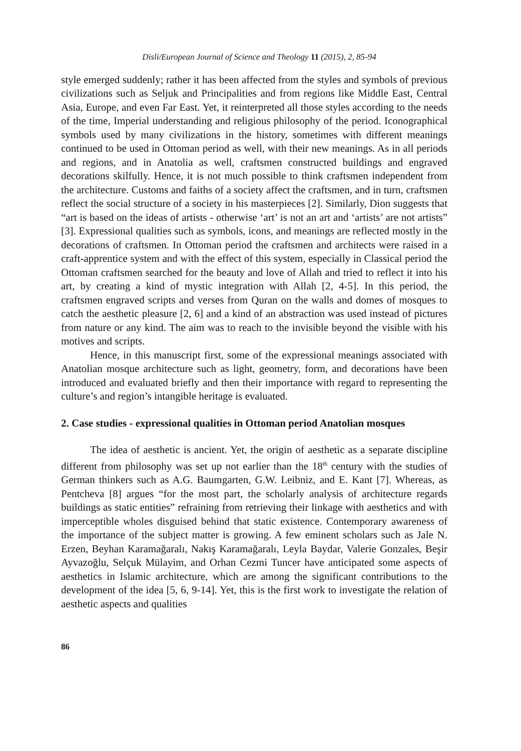Disli/European Journal of Science and Theology 11 (2015), 2, 85-94
style emerged suddenly; rather it has been affected from the styles and symbols of previous civilizations such as Seljuk and Principalities and from regions like Middle East, Central Asia, Europe, and even Far East. Yet, it reinterpreted all those styles according to the needs of the time, Imperial understanding and religious philosophy of the period. Iconographical symbols used by many civilizations in the history, sometimes with different meanings continued to be used in Ottoman period as well, with their new meanings. As in all periods and regions, and in Anatolia as well, craftsmen constructed buildings and engraved decorations skilfully. Hence, it is not much possible to think craftsmen independent from the architecture. Customs and faiths of a society affect the craftsmen, and in turn, craftsmen reflect the social structure of a society in his masterpieces [2]. Similarly, Dion suggests that “art is based on the ideas of artists - otherwise ‘art’ is not an art and ‘artists’ are not artists” [3]. Expressional qualities such as symbols, icons, and meanings are reflected mostly in the decorations of craftsmen. In Ottoman period the craftsmen and architects were raised in a craft-apprentice system and with the effect of this system, especially in Classical period the Ottoman craftsmen searched for the beauty and love of Allah and tried to reflect it into his art, by creating a kind of mystic integration with Allah [2, 4-5]. In this period, the craftsmen engraved scripts and verses from Quran on the walls and domes of mosques to catch the aesthetic pleasure [2, 6] and a kind of an abstraction was used instead of pictures from nature or any kind. The aim was to reach to the invisible beyond the visible with his motives and scripts.
Hence, in this manuscript first, some of the expressional meanings associated with Anatolian mosque architecture such as light, geometry, form, and decorations have been introduced and evaluated briefly and then their importance with regard to representing the culture’s and region’s intangible heritage is evaluated.
2. Case studies - expressional qualities in Ottoman period Anatolian mosques
The idea of aesthetic is ancient. Yet, the origin of aesthetic as a separate discipline different from philosophy was set up not earlier than the 18<sup>th</sup> century with the studies of German thinkers such as A.G. Baumgarten, G.W. Leibniz, and E. Kant [7]. Whereas, as Pentcheva [8] argues “for the most part, the scholarly analysis of architecture regards buildings as static entities” refraining from retrieving their linkage with aesthetics and with imperceptible wholes disguised behind that static existence. Contemporary awareness of the importance of the subject matter is growing. A few eminent scholars such as Jale N. Erzen, Beyhan Karamağaralı, Nakış Karamağaralı, Leyla Baydar, Valerie Gonzales, Beşir Ayvazoğlu, Selçuk Mülayim, and Orhan Cezmi Tuncer have anticipated some aspects of aesthetics in Islamic architecture, which are among the significant contributions to the development of the idea [5, 6, 9-14]. Yet, this is the first work to investigate the relation of aesthetic aspects and qualities
86